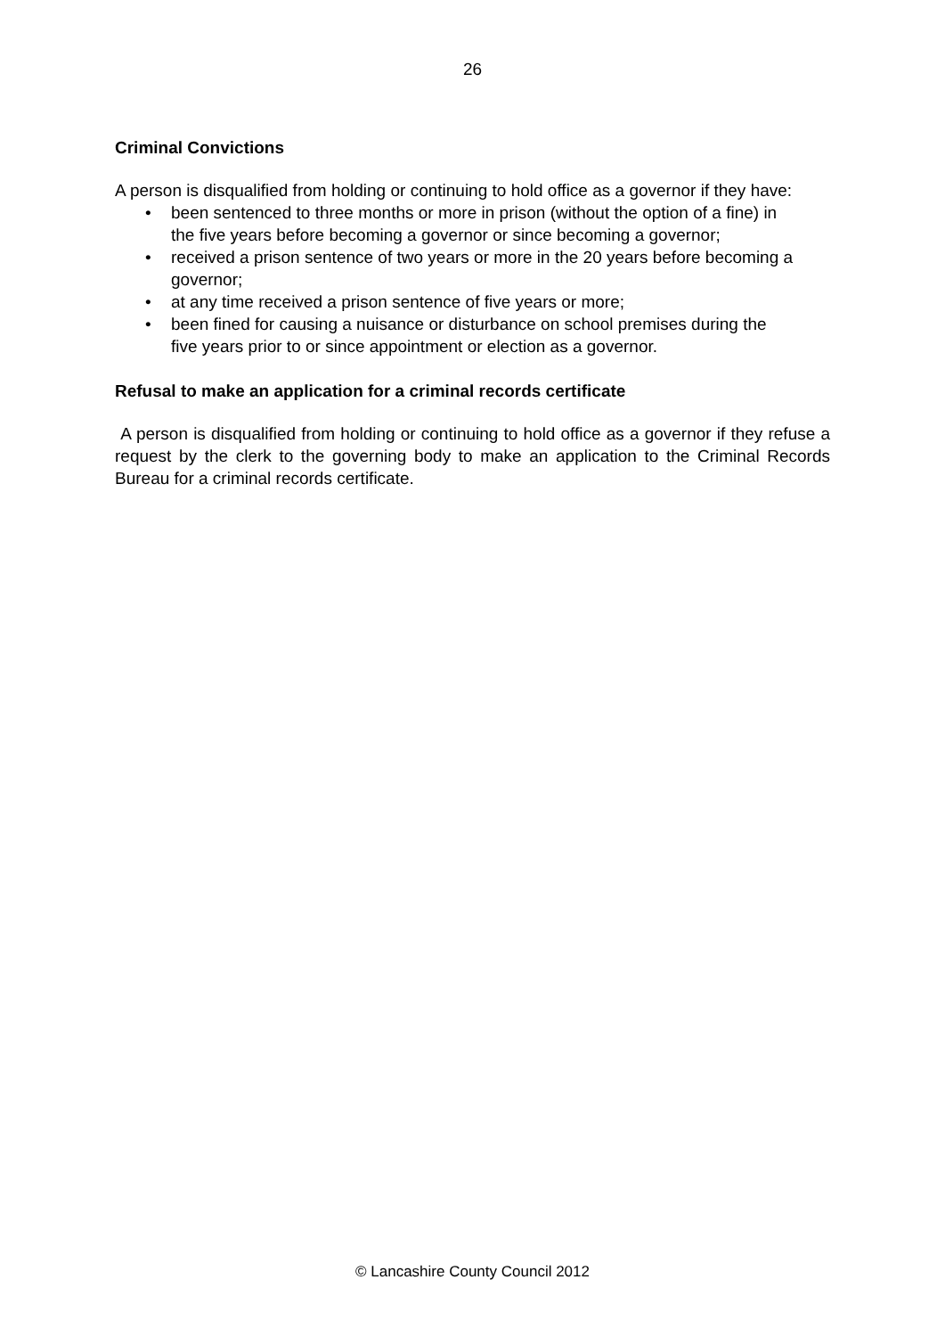26
Criminal Convictions
A person is disqualified from holding or continuing to hold office as a governor if they have:
• been sentenced to three months or more in prison (without the option of a fine) in the five years before becoming a governor or since becoming a governor;
• received a prison sentence of two years or more in the 20 years before becoming a governor;
• at any time received a prison sentence of five years or more;
• been fined for causing a nuisance or disturbance on school premises during the five years prior to or since appointment or election as a governor.
Refusal to make an application for a criminal records certificate
A person is disqualified from holding or continuing to hold office as a governor if they refuse a request by the clerk to the governing body to make an application to the Criminal Records Bureau for a criminal records certificate.
© Lancashire County Council 2012